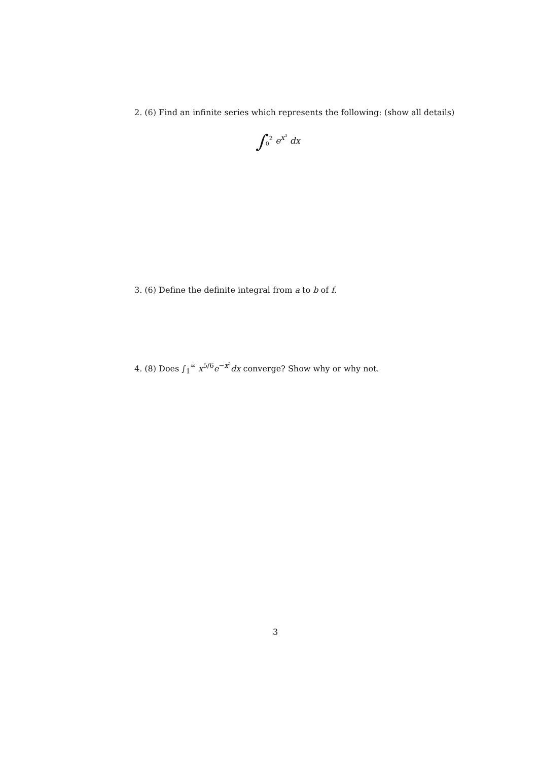2. (6) Find an infinite series which represents the following: (show all details)
∫<sub>0</sub><sup>2</sup> e<sup>x<sup>3</sup></sup> dx
3. (6) Define the definite integral from a to b of f.
4. (8) Does ∫<sub>1</sub><sup>∞</sup> x<sup>5/6</sup>e<sup>−x<sup>2</sup></sup>dx converge? Show why or why not.
3